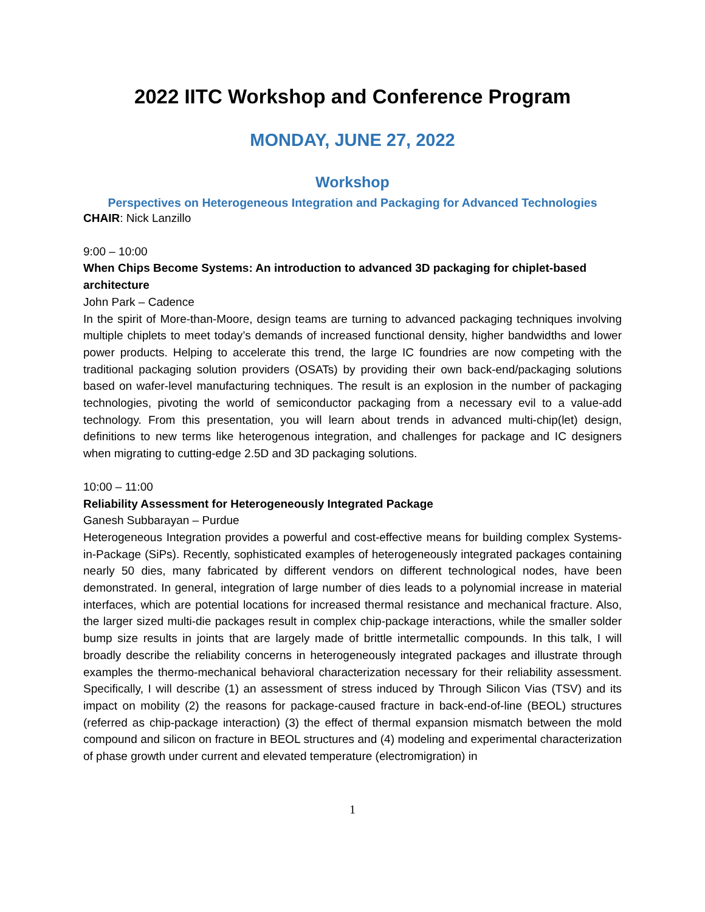2022 IITC Workshop and Conference Program
MONDAY, JUNE 27, 2022
Workshop
Perspectives on Heterogeneous Integration and Packaging for Advanced Technologies
CHAIR: Nick Lanzillo
9:00 – 10:00
When Chips Become Systems: An introduction to advanced 3D packaging for chiplet-based architecture
John Park – Cadence
In the spirit of More-than-Moore, design teams are turning to advanced packaging techniques involving multiple chiplets to meet today’s demands of increased functional density, higher bandwidths and lower power products. Helping to accelerate this trend, the large IC foundries are now competing with the traditional packaging solution providers (OSATs) by providing their own back-end/packaging solutions based on wafer-level manufacturing techniques. The result is an explosion in the number of packaging technologies, pivoting the world of semiconductor packaging from a necessary evil to a value-add technology. From this presentation, you will learn about trends in advanced multi-chip(let) design, definitions to new terms like heterogenous integration, and challenges for package and IC designers when migrating to cutting-edge 2.5D and 3D packaging solutions.
10:00 – 11:00
Reliability Assessment for Heterogeneously Integrated Package
Ganesh Subbarayan – Purdue
Heterogeneous Integration provides a powerful and cost-effective means for building complex Systems-in-Package (SiPs). Recently, sophisticated examples of heterogeneously integrated packages containing nearly 50 dies, many fabricated by different vendors on different technological nodes, have been demonstrated. In general, integration of large number of dies leads to a polynomial increase in material interfaces, which are potential locations for increased thermal resistance and mechanical fracture. Also, the larger sized multi-die packages result in complex chip-package interactions, while the smaller solder bump size results in joints that are largely made of brittle intermetallic compounds. In this talk, I will broadly describe the reliability concerns in heterogeneously integrated packages and illustrate through examples the thermo-mechanical behavioral characterization necessary for their reliability assessment. Specifically, I will describe (1) an assessment of stress induced by Through Silicon Vias (TSV) and its impact on mobility (2) the reasons for package-caused fracture in back-end-of-line (BEOL) structures (referred as chip-package interaction) (3) the effect of thermal expansion mismatch between the mold compound and silicon on fracture in BEOL structures and (4) modeling and experimental characterization of phase growth under current and elevated temperature (electromigration) in
1